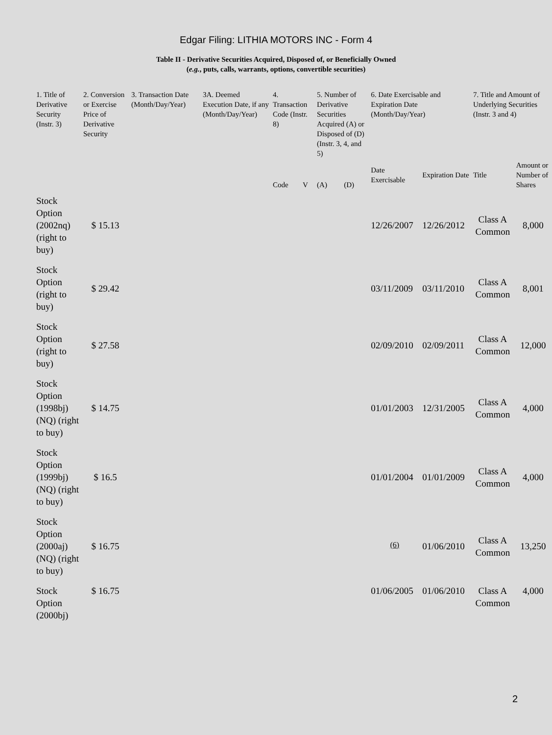Edgar Filing: LITHIA MOTORS INC - Form 4
Table II - Derivative Securities Acquired, Disposed of, or Beneficially Owned
(e.g., puts, calls, warrants, options, convertible securities)
| 1. Title of Derivative Security (Instr. 3) | 2. Conversion or Exercise Price of Derivative Security | 3. Transaction Date (Month/Day/Year) | 3A. Deemed Execution Date, if any (Month/Day/Year) | 4. Transaction Code (Instr. 8) | | 5. Number of Derivative Securities Acquired (A) or Disposed of (D) (Instr. 3, 4, and 5) | | 6. Date Exercisable and Expiration Date (Month/Day/Year) | | 7. Title and Amount of Underlying Securities (Instr. 3 and 4) | |
| --- | --- | --- | --- | --- | --- | --- | --- | --- | --- | --- | --- |
| | | | | Code | V | (A) | (D) | Date Exercisable | Expiration Date | Title | Amount or Number of Shares |
| Stock Option (2002nq) (right to buy) | $ 15.13 | | | | | | | 12/26/2007 | 12/26/2012 | Class A Common | 8,000 |
| Stock Option (right to buy) | $ 29.42 | | | | | | | 03/11/2009 | 03/11/2010 | Class A Common | 8,001 |
| Stock Option (right to buy) | $ 27.58 | | | | | | | 02/09/2010 | 02/09/2011 | Class A Common | 12,000 |
| Stock Option (1998bj) (NQ) (right to buy) | $ 14.75 | | | | | | | 01/01/2003 | 12/31/2005 | Class A Common | 4,000 |
| Stock Option (1999bj) (NQ) (right to buy) | $ 16.5 | | | | | | | 01/01/2004 | 01/01/2009 | Class A Common | 4,000 |
| Stock Option (2000aj) (NQ) (right to buy) | $ 16.75 | | | | | | | <sup>(6)</sup> | 01/06/2010 | Class A Common | 13,250 |
| Stock Option (2000bj) | $ 16.75 | | | | | | | 01/06/2005 | 01/06/2010 | Class A Common | 4,000 |
2